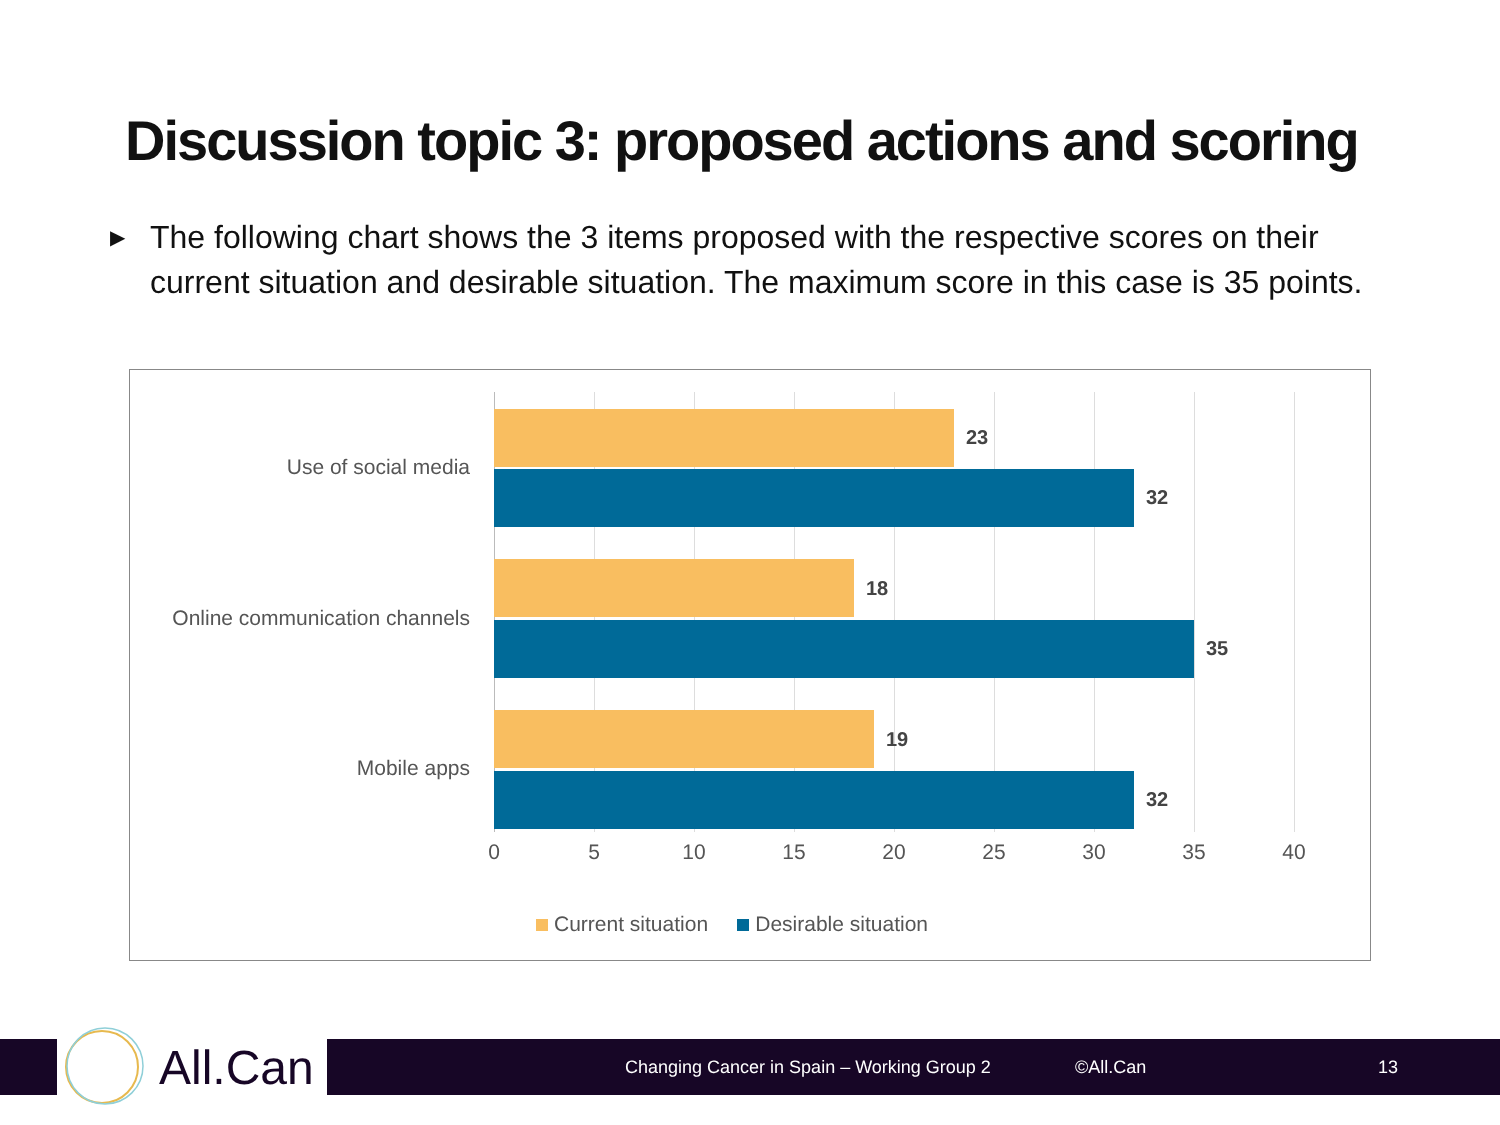Discussion topic 3: proposed actions and scoring
▶
The following chart shows the 3 items proposed with the respective scores on their current situation and desirable situation. The maximum score in this case is 35 points.
Use of social media
Online communication channels
Mobile apps
23
32
18
35
19
32
0 5 10 15 20 25 30 35 40
Current situation Desirable situation
Changing Cancer in Spain – Working Group 2 ©All.Can 13 All.Can